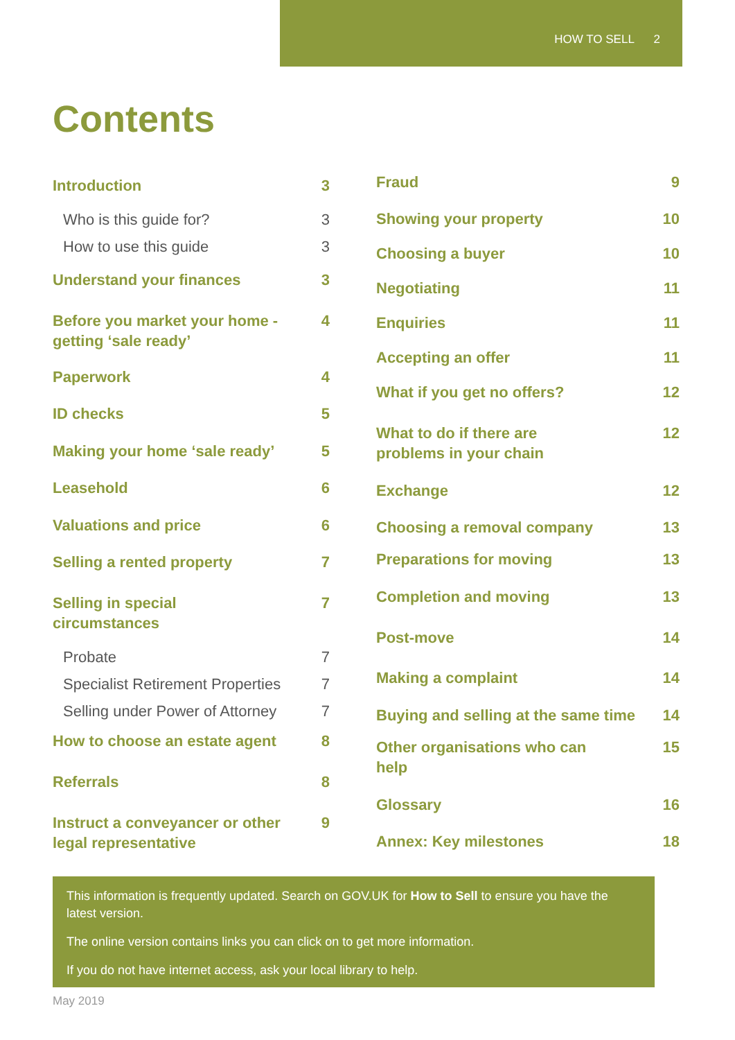HOW TO SELL 2
Contents
Introduction 3
Who is this guide for? 3
How to use this guide 3
Understand your finances 3
Before you market your home - getting ‘sale ready’ 4
Paperwork 4
ID checks 5
Making your home ‘sale ready’ 5
Leasehold 6
Valuations and price 6
Selling a rented property 7
Selling in special circumstances 7
Probate 7
Specialist Retirement Properties 7
Selling under Power of Attorney 7
How to choose an estate agent 8
Referrals 8
Instruct a conveyancer or other legal representative 9
Fraud 9
Showing your property 10
Choosing a buyer 10
Negotiating 11
Enquiries 11
Accepting an offer 11
What if you get no offers? 12
What to do if there are problems in your chain 12
Exchange 12
Choosing a removal company 13
Preparations for moving 13
Completion and moving 13
Post-move 14
Making a complaint 14
Buying and selling at the same time 14
Other organisations who can help 15
Glossary 16
Annex: Key milestones 18
This information is frequently updated. Search on GOV.UK for How to Sell to ensure you have the latest version.
The online version contains links you can click on to get more information.
If you do not have internet access, ask your local library to help.
May 2019